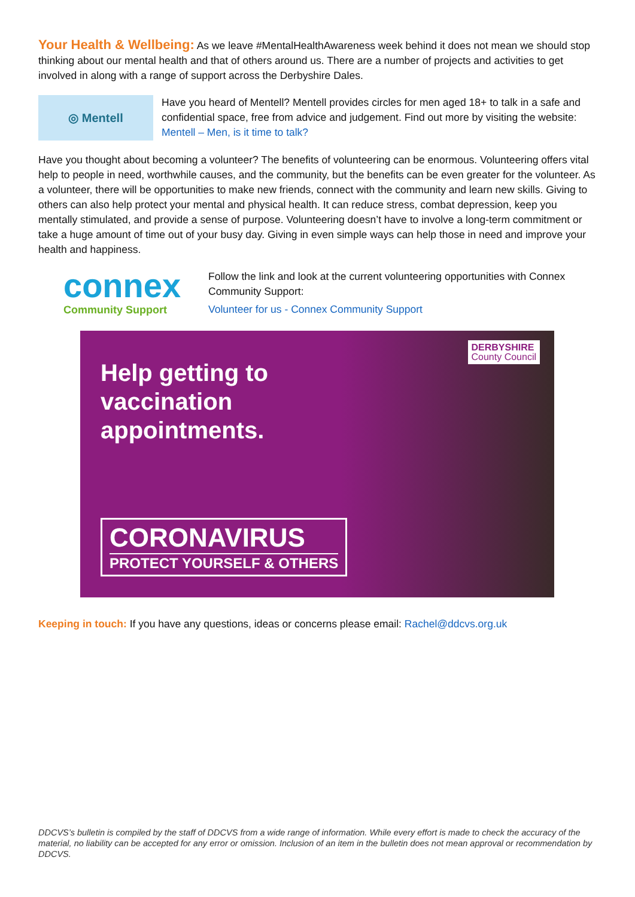Your Health & Wellbeing: As we leave #MentalHealthAwareness week behind it does not mean we should stop thinking about our mental health and that of others around us. There are a number of projects and activities to get involved in along with a range of support across the Derbyshire Dales.
◎ Mentell
Have you heard of Mentell? Mentell provides circles for men aged 18+ to talk in a safe and confidential space, free from advice and judgement. Find out more by visiting the website: Mentell – Men, is it time to talk?
Have you thought about becoming a volunteer? The benefits of volunteering can be enormous. Volunteering offers vital help to people in need, worthwhile causes, and the community, but the benefits can be even greater for the volunteer. As a volunteer, there will be opportunities to make new friends, connect with the community and learn new skills. Giving to others can also help protect your mental and physical health. It can reduce stress, combat depression, keep you mentally stimulated, and provide a sense of purpose. Volunteering doesn’t have to involve a long-term commitment or take a huge amount of time out of your busy day. Giving in even simple ways can help those in need and improve your health and happiness.
connex
Community Support
Follow the link and look at the current volunteering opportunities with Connex Community Support:
Volunteer for us - Connex Community Support
DERBYSHIRE
County Council
Help getting to
vaccination
appointments.
CORONAVIRUS
PROTECT YOURSELF & OTHERS
Keeping in touch: If you have any questions, ideas or concerns please email: Rachel@ddcvs.org.uk
DDCVS’s bulletin is compiled by the staff of DDCVS from a wide range of information. While every effort is made to check the accuracy of the material, no liability can be accepted for any error or omission. Inclusion of an item in the bulletin does not mean approval or recommendation by DDCVS.